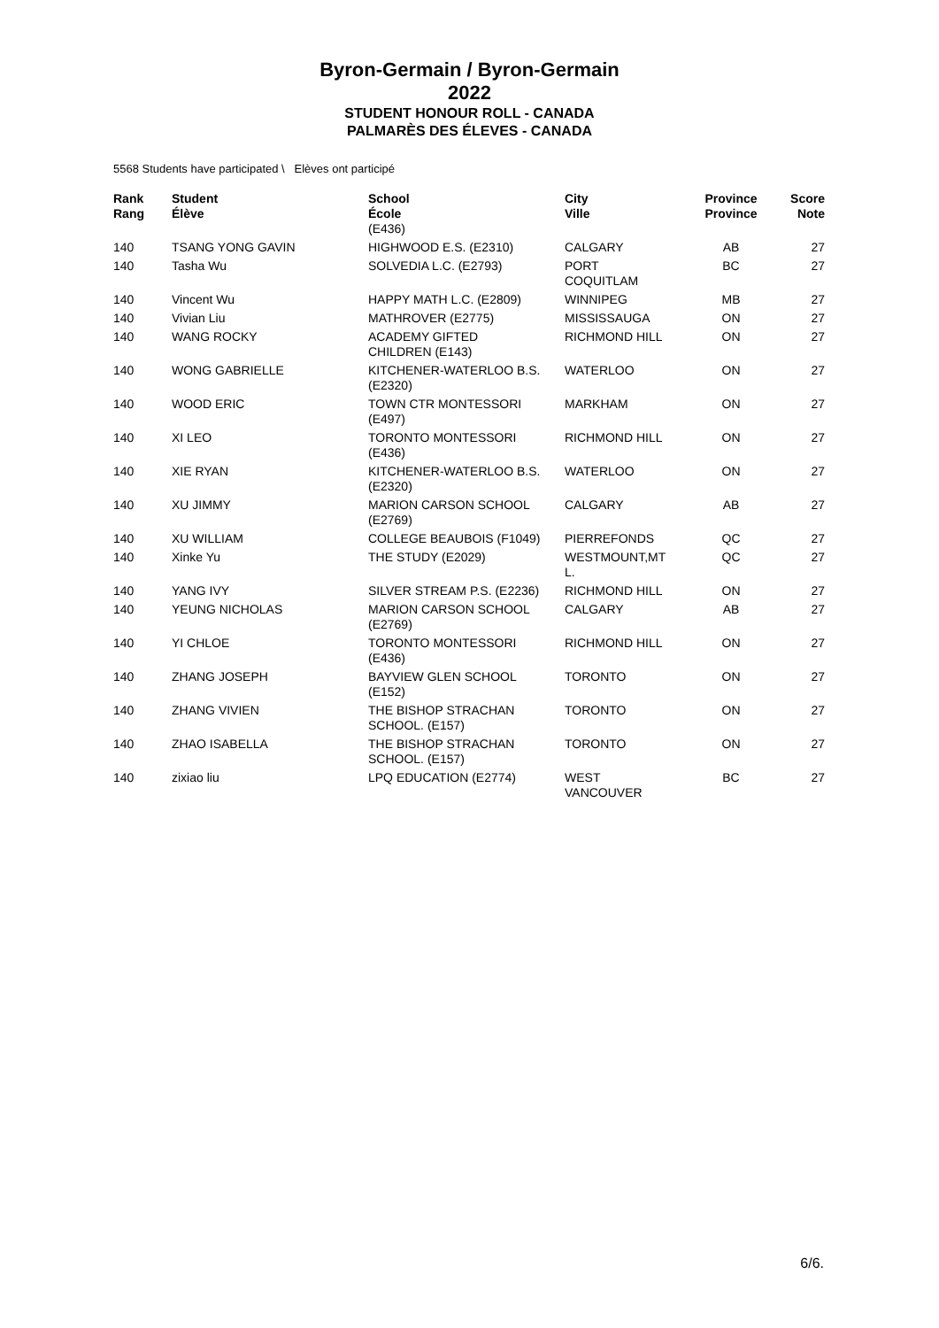Byron-Germain / Byron-Germain
2022
STUDENT HONOUR ROLL - CANADA
PALMARÈS DES ÉLEVES - CANADA
5568 Students have participated \ Elèves ont participé
| Rank Rang | Student Élève | School École (E436) | City Ville | Province Province | Score Note |
| --- | --- | --- | --- | --- | --- |
| 140 | TSANG YONG GAVIN | HIGHWOOD E.S. (E2310) | CALGARY | AB | 27 |
| 140 | Tasha Wu | SOLVEDIA L.C. (E2793) | PORT COQUITLAM | BC | 27 |
| 140 | Vincent Wu | HAPPY MATH L.C. (E2809) | WINNIPEG | MB | 27 |
| 140 | Vivian Liu | MATHROVER (E2775) | MISSISSAUGA | ON | 27 |
| 140 | WANG ROCKY | ACADEMY GIFTED CHILDREN (E143) | RICHMOND HILL | ON | 27 |
| 140 | WONG GABRIELLE | KITCHENER-WATERLOO B.S. (E2320) | WATERLOO | ON | 27 |
| 140 | WOOD ERIC | TOWN CTR MONTESSORI (E497) | MARKHAM | ON | 27 |
| 140 | XI LEO | TORONTO MONTESSORI (E436) | RICHMOND HILL | ON | 27 |
| 140 | XIE RYAN | KITCHENER-WATERLOO B.S. (E2320) | WATERLOO | ON | 27 |
| 140 | XU JIMMY | MARION CARSON SCHOOL (E2769) | CALGARY | AB | 27 |
| 140 | XU WILLIAM | COLLEGE BEAUBOIS (F1049) | PIERREFONDS | QC | 27 |
| 140 | Xinke Yu | THE STUDY (E2029) | WESTMOUNT,MT L. | QC | 27 |
| 140 | YANG IVY | SILVER STREAM P.S. (E2236) | RICHMOND HILL | ON | 27 |
| 140 | YEUNG NICHOLAS | MARION CARSON SCHOOL (E2769) | CALGARY | AB | 27 |
| 140 | YI CHLOE | TORONTO MONTESSORI (E436) | RICHMOND HILL | ON | 27 |
| 140 | ZHANG JOSEPH | BAYVIEW GLEN SCHOOL (E152) | TORONTO | ON | 27 |
| 140 | ZHANG VIVIEN | THE BISHOP STRACHAN SCHOOL. (E157) | TORONTO | ON | 27 |
| 140 | ZHAO ISABELLA | THE BISHOP STRACHAN SCHOOL. (E157) | TORONTO | ON | 27 |
| 140 | zixiao liu | LPQ EDUCATION (E2774) | WEST VANCOUVER | BC | 27 |
6/6.